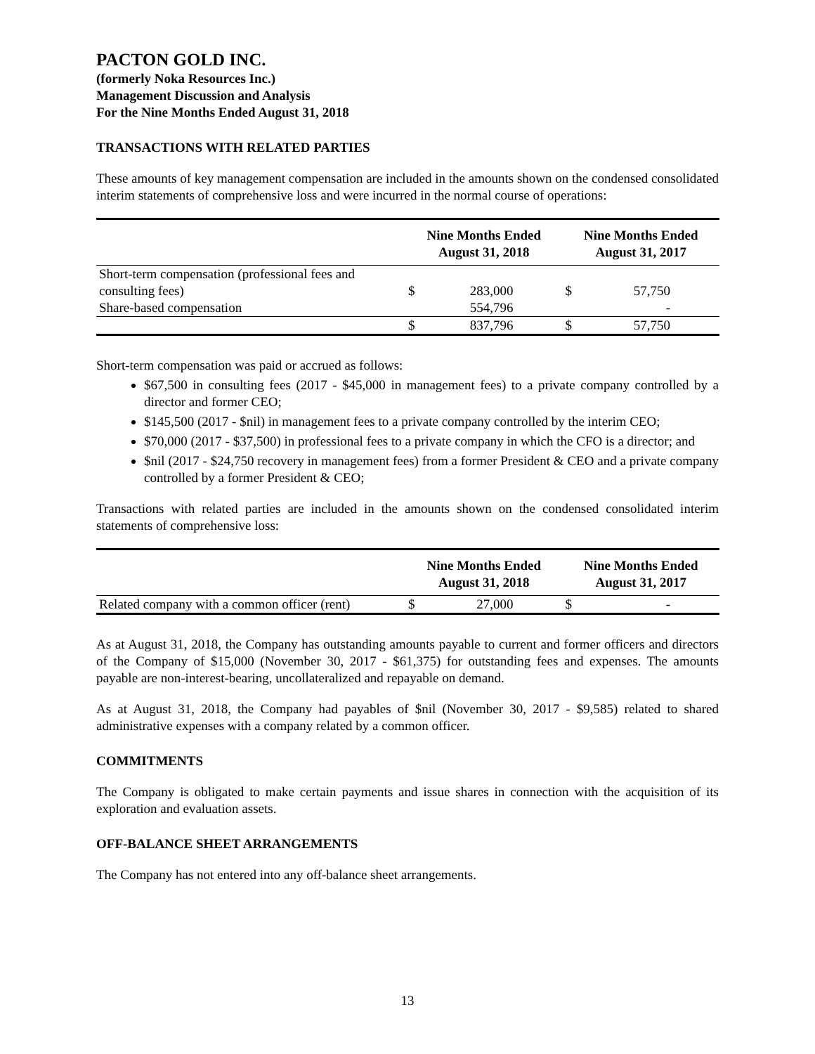PACTON GOLD INC.
(formerly Noka Resources Inc.)
Management Discussion and Analysis
For the Nine Months Ended August 31, 2018
TRANSACTIONS WITH RELATED PARTIES
These amounts of key management compensation are included in the amounts shown on the condensed consolidated interim statements of comprehensive loss and were incurred in the normal course of operations:
| | Nine Months Ended August 31, 2018 | | Nine Months Ended August 31, 2017 | |
| --- | --- | --- | --- | --- |
| Short-term compensation (professional fees and consulting fees) | $ | 283,000 | $ | 57,750 |
| Share-based compensation | | 554,796 | | - |
| | $ | 837,796 | $ | 57,750 |
Short-term compensation was paid or accrued as follows:
$67,500 in consulting fees (2017 - $45,000 in management fees) to a private company controlled by a director and former CEO;
$145,500 (2017 - $nil) in management fees to a private company controlled by the interim CEO;
$70,000 (2017 - $37,500) in professional fees to a private company in which the CFO is a director; and
$nil (2017 - $24,750 recovery in management fees) from a former President & CEO and a private company controlled by a former President & CEO;
Transactions with related parties are included in the amounts shown on the condensed consolidated interim statements of comprehensive loss:
| | Nine Months Ended August 31, 2018 | | Nine Months Ended August 31, 2017 | |
| --- | --- | --- | --- | --- |
| Related company with a common officer (rent) | $ | 27,000 | $ | - |
As at August 31, 2018, the Company has outstanding amounts payable to current and former officers and directors of the Company of $15,000 (November 30, 2017 - $61,375) for outstanding fees and expenses. The amounts payable are non-interest-bearing, uncollateralized and repayable on demand.
As at August 31, 2018, the Company had payables of $nil (November 30, 2017 - $9,585) related to shared administrative expenses with a company related by a common officer.
COMMITMENTS
The Company is obligated to make certain payments and issue shares in connection with the acquisition of its exploration and evaluation assets.
OFF-BALANCE SHEET ARRANGEMENTS
The Company has not entered into any off-balance sheet arrangements.
13